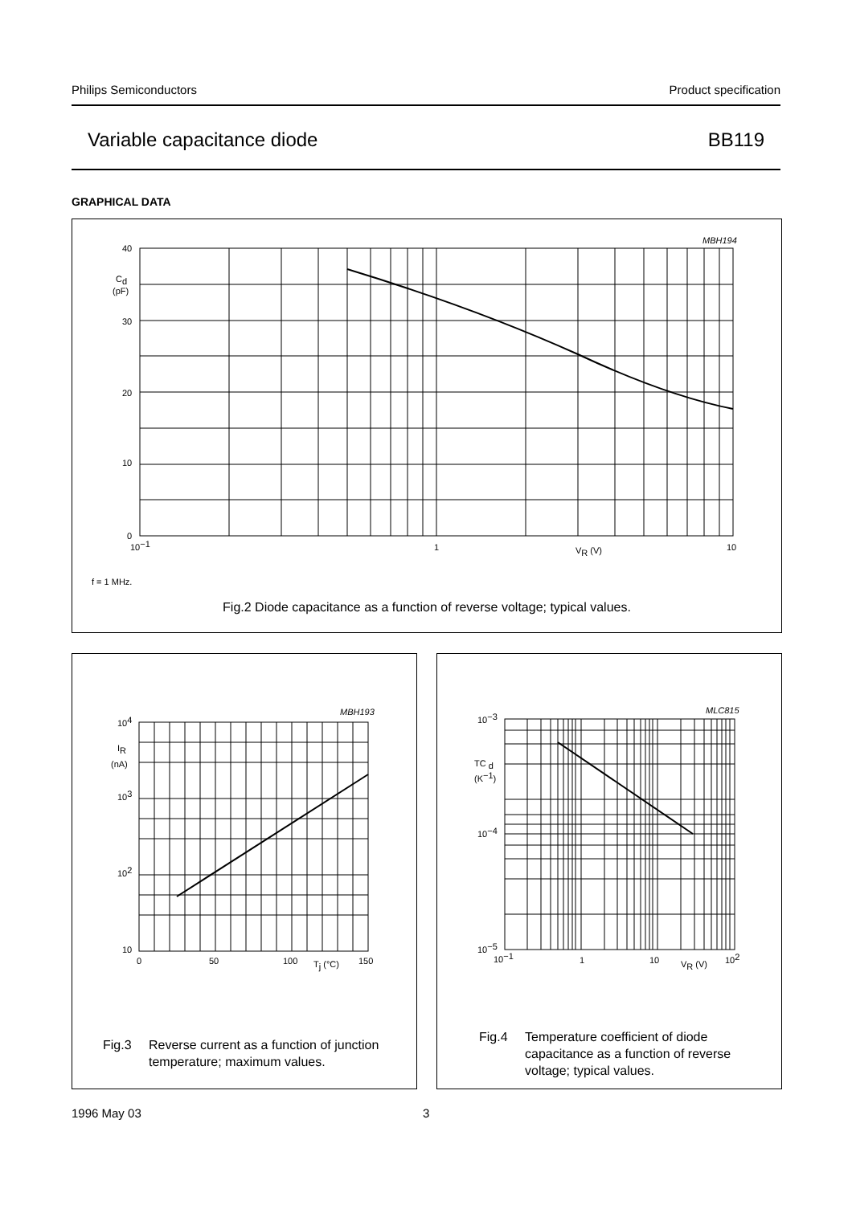Philips Semiconductors Product specification
Variable capacitance diode BB119
GRAPHICAL DATA
MBH194
40
Cd
(pF)
30
20
10
0
10−1
1
VR (V)
10
f = 1 MHz.
Fig.2 Diode capacitance as a function of reverse voltage; typical values.
MBH193
104
IR
(nA)
103
102
10
0
50
100
Tj (°C)
150
Fig.3 Reverse current as a function of junction temperature; maximum values.
MLC815
10−3
TC d
(K−1)
10−4
10−5
10−1
1
10
VR (V)
102
Fig.4 Temperature coefficient of diode capacitance as a function of reverse voltage; typical values.
1996 May 03 3